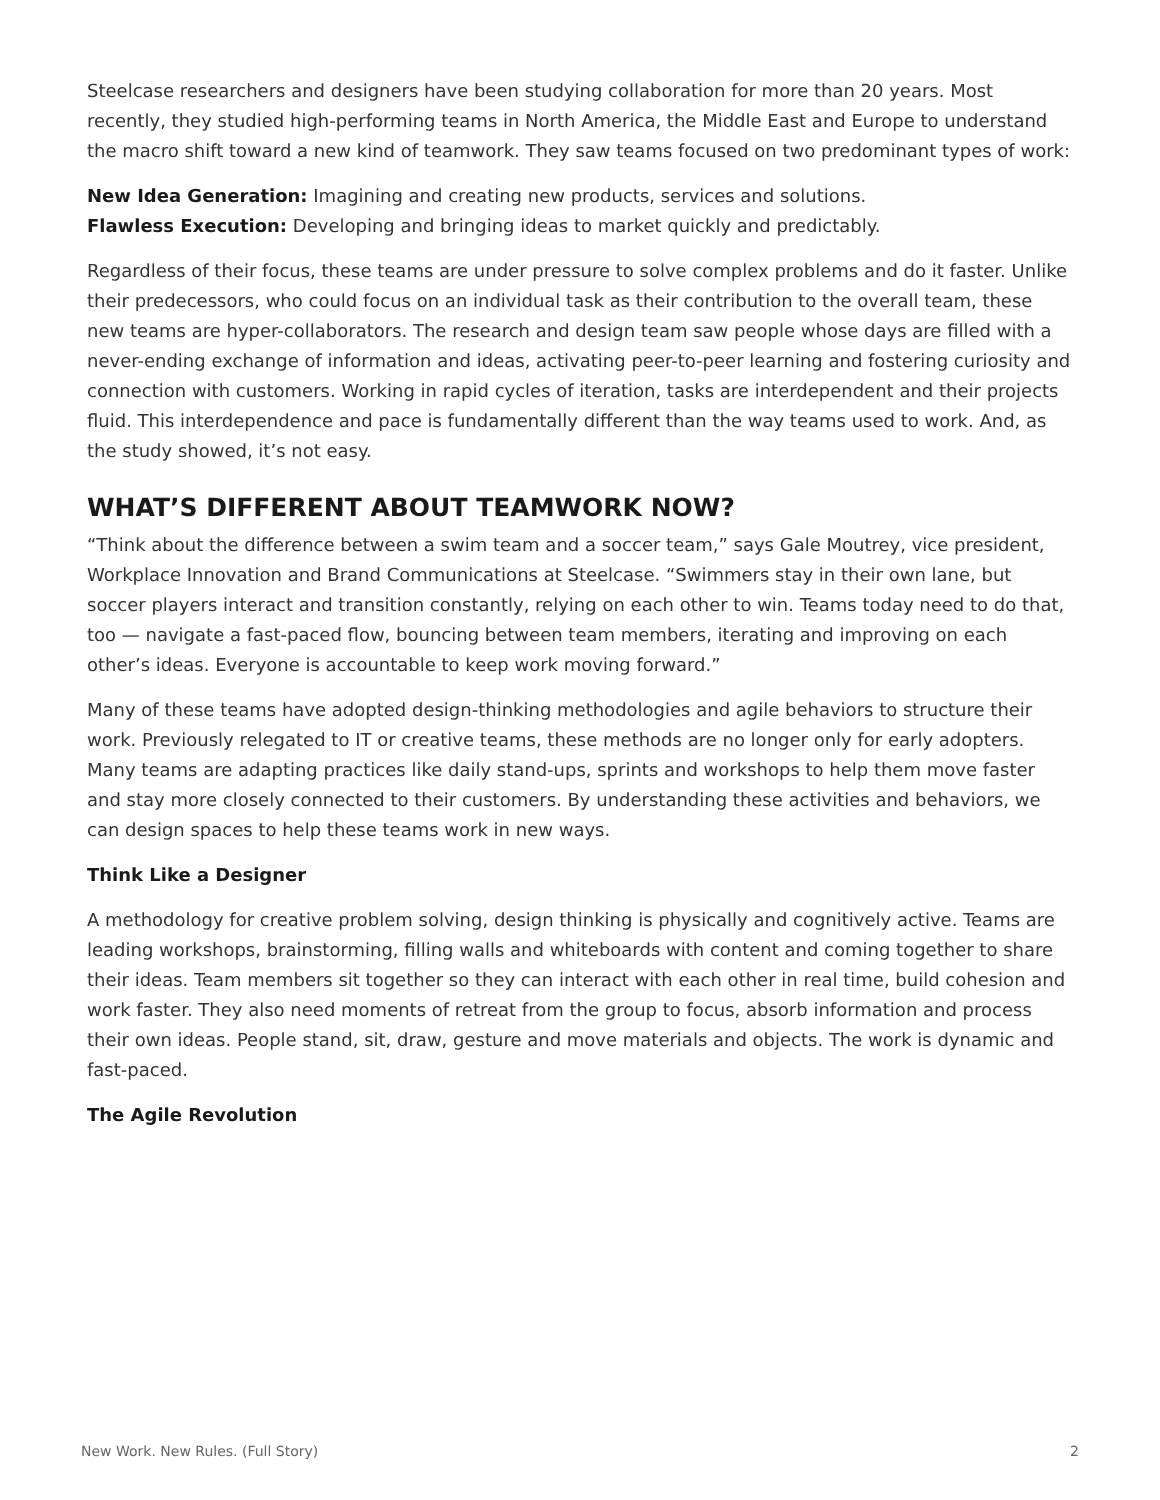Steelcase researchers and designers have been studying collaboration for more than 20 years. Most recently, they studied high-performing teams in North America, the Middle East and Europe to understand the macro shift toward a new kind of teamwork. They saw teams focused on two predominant types of work:
New Idea Generation: Imagining and creating new products, services and solutions.
Flawless Execution: Developing and bringing ideas to market quickly and predictably.
Regardless of their focus, these teams are under pressure to solve complex problems and do it faster. Unlike their predecessors, who could focus on an individual task as their contribution to the overall team, these new teams are hyper-collaborators. The research and design team saw people whose days are filled with a never-ending exchange of information and ideas, activating peer-to-peer learning and fostering curiosity and connection with customers. Working in rapid cycles of iteration, tasks are interdependent and their projects fluid. This interdependence and pace is fundamentally different than the way teams used to work. And, as the study showed, it’s not easy.
WHAT’S DIFFERENT ABOUT TEAMWORK NOW?
“Think about the difference between a swim team and a soccer team,” says Gale Moutrey, vice president, Workplace Innovation and Brand Communications at Steelcase. “Swimmers stay in their own lane, but soccer players interact and transition constantly, relying on each other to win. Teams today need to do that, too — navigate a fast-paced flow, bouncing between team members, iterating and improving on each other’s ideas. Everyone is accountable to keep work moving forward.”
Many of these teams have adopted design-thinking methodologies and agile behaviors to structure their work. Previously relegated to IT or creative teams, these methods are no longer only for early adopters. Many teams are adapting practices like daily stand-ups, sprints and workshops to help them move faster and stay more closely connected to their customers. By understanding these activities and behaviors, we can design spaces to help these teams work in new ways.
Think Like a Designer
A methodology for creative problem solving, design thinking is physically and cognitively active. Teams are leading workshops, brainstorming, filling walls and whiteboards with content and coming together to share their ideas. Team members sit together so they can interact with each other in real time, build cohesion and work faster. They also need moments of retreat from the group to focus, absorb information and process their own ideas. People stand, sit, draw, gesture and move materials and objects. The work is dynamic and fast-paced.
The Agile Revolution
New Work. New Rules. (Full Story) 2